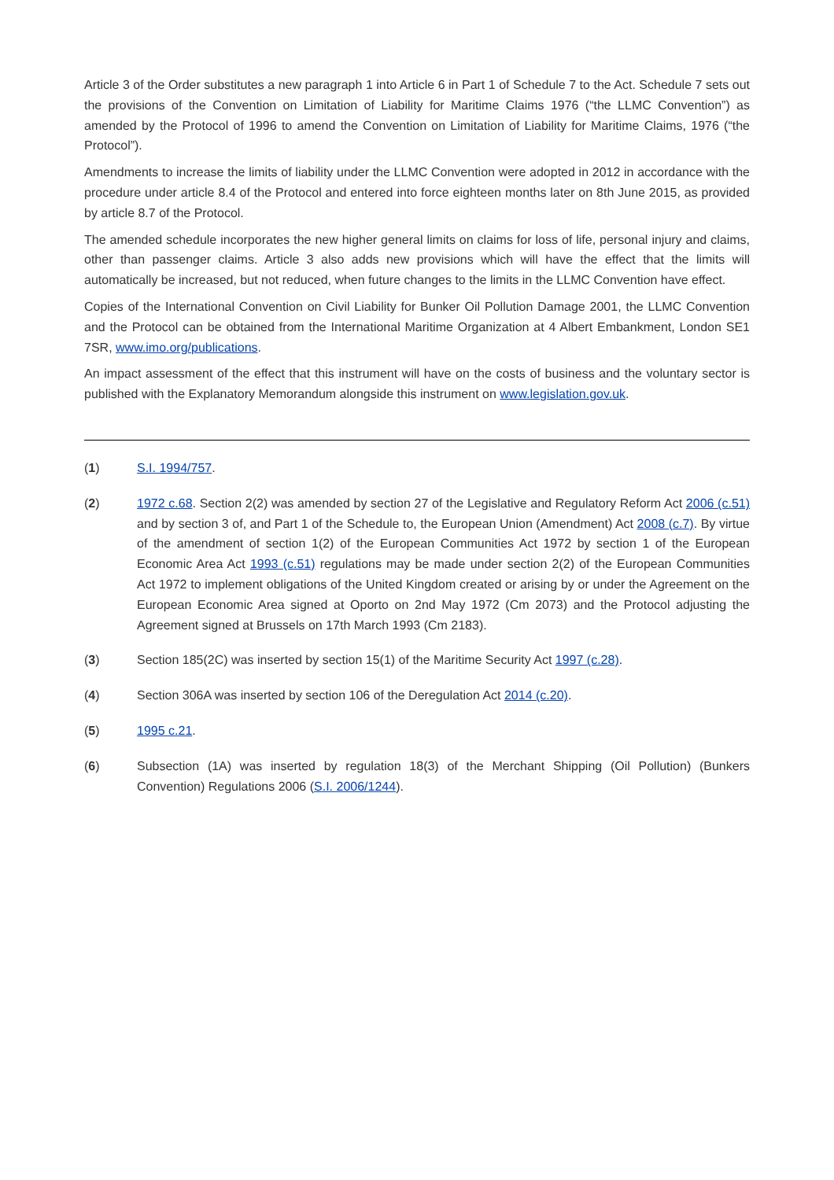Article 3 of the Order substitutes a new paragraph 1 into Article 6 in Part 1 of Schedule 7 to the Act. Schedule 7 sets out the provisions of the Convention on Limitation of Liability for Maritime Claims 1976 (“the LLMC Convention”) as amended by the Protocol of 1996 to amend the Convention on Limitation of Liability for Maritime Claims, 1976 (“the Protocol”).
Amendments to increase the limits of liability under the LLMC Convention were adopted in 2012 in accordance with the procedure under article 8.4 of the Protocol and entered into force eighteen months later on 8th June 2015, as provided by article 8.7 of the Protocol.
The amended schedule incorporates the new higher general limits on claims for loss of life, personal injury and claims, other than passenger claims. Article 3 also adds new provisions which will have the effect that the limits will automatically be increased, but not reduced, when future changes to the limits in the LLMC Convention have effect.
Copies of the International Convention on Civil Liability for Bunker Oil Pollution Damage 2001, the LLMC Convention and the Protocol can be obtained from the International Maritime Organization at 4 Albert Embankment, London SE1 7SR, www.imo.org/publications.
An impact assessment of the effect that this instrument will have on the costs of business and the voluntary sector is published with the Explanatory Memorandum alongside this instrument on www.legislation.gov.uk.
(1) S.I. 1994/757.
(2) 1972 c.68. Section 2(2) was amended by section 27 of the Legislative and Regulatory Reform Act 2006 (c.51) and by section 3 of, and Part 1 of the Schedule to, the European Union (Amendment) Act 2008 (c.7). By virtue of the amendment of section 1(2) of the European Communities Act 1972 by section 1 of the European Economic Area Act 1993 (c.51) regulations may be made under section 2(2) of the European Communities Act 1972 to implement obligations of the United Kingdom created or arising by or under the Agreement on the European Economic Area signed at Oporto on 2nd May 1972 (Cm 2073) and the Protocol adjusting the Agreement signed at Brussels on 17th March 1993 (Cm 2183).
(3) Section 185(2C) was inserted by section 15(1) of the Maritime Security Act 1997 (c.28).
(4) Section 306A was inserted by section 106 of the Deregulation Act 2014 (c.20).
(5) 1995 c.21.
(6) Subsection (1A) was inserted by regulation 18(3) of the Merchant Shipping (Oil Pollution) (Bunkers Convention) Regulations 2006 (S.I. 2006/1244).